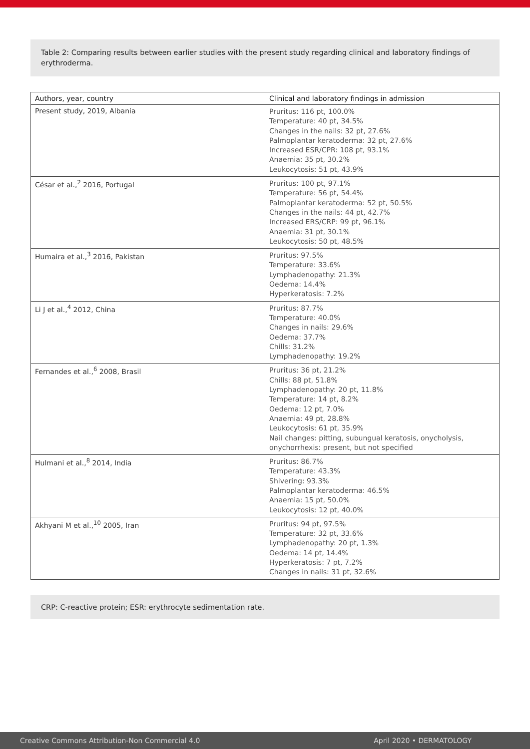Table 2: Comparing results between earlier studies with the present study regarding clinical and laboratory findings of erythroderma.
| Authors, year, country | Clinical and laboratory findings in admission |
| --- | --- |
| Present study, 2019, Albania | Pruritus: 116 pt, 100.0% Temperature: 40 pt, 34.5% Changes in the nails: 32 pt, 27.6% Palmoplantar keratoderma: 32 pt, 27.6% Increased ESR/CPR: 108 pt, 93.1% Anaemia: 35 pt, 30.2% Leukocytosis: 51 pt, 43.9% |
| César et al.,<sup>2</sup> 2016, Portugal | Pruritus: 100 pt, 97.1% Temperature: 56 pt, 54.4% Palmoplantar keratoderma: 52 pt, 50.5% Changes in the nails: 44 pt, 42.7% Increased ERS/CRP: 99 pt, 96.1% Anaemia: 31 pt, 30.1% Leukocytosis: 50 pt, 48.5% |
| Humaira et al.,<sup>3</sup> 2016, Pakistan | Pruritus: 97.5% Temperature: 33.6% Lymphadenopathy: 21.3% Oedema: 14.4% Hyperkeratosis: 7.2% |
| Li J et al.,<sup>4</sup> 2012, China | Pruritus: 87.7% Temperature: 40.0% Changes in nails: 29.6% Oedema: 37.7% Chills: 31.2% Lymphadenopathy: 19.2% |
| Fernandes et al.,<sup>6</sup> 2008, Brasil | Pruritus: 36 pt, 21.2% Chills: 88 pt, 51.8% Lymphadenopathy: 20 pt, 11.8% Temperature: 14 pt, 8.2% Oedema: 12 pt, 7.0% Anaemia: 49 pt, 28.8% Leukocytosis: 61 pt, 35.9% Nail changes: pitting, subungual keratosis, onycholysis, onychorrhexis: present, but not specified |
| Hulmani et al.,<sup>8</sup> 2014, India | Pruritus: 86.7% Temperature: 43.3% Shivering: 93.3% Palmoplantar keratoderma: 46.5% Anaemia: 15 pt, 50.0% Leukocytosis: 12 pt, 40.0% |
| Akhyani M et al.,<sup>10</sup> 2005, Iran | Pruritus: 94 pt, 97.5% Temperature: 32 pt, 33.6% Lymphadenopathy: 20 pt, 1.3% Oedema: 14 pt, 14.4% Hyperkeratosis: 7 pt, 7.2% Changes in nails: 31 pt, 32.6% |
CRP: C-reactive protein; ESR: erythrocyte sedimentation rate.
Creative Commons Attribution-Non Commercial 4.0 April 2020 • DERMATOLOGY